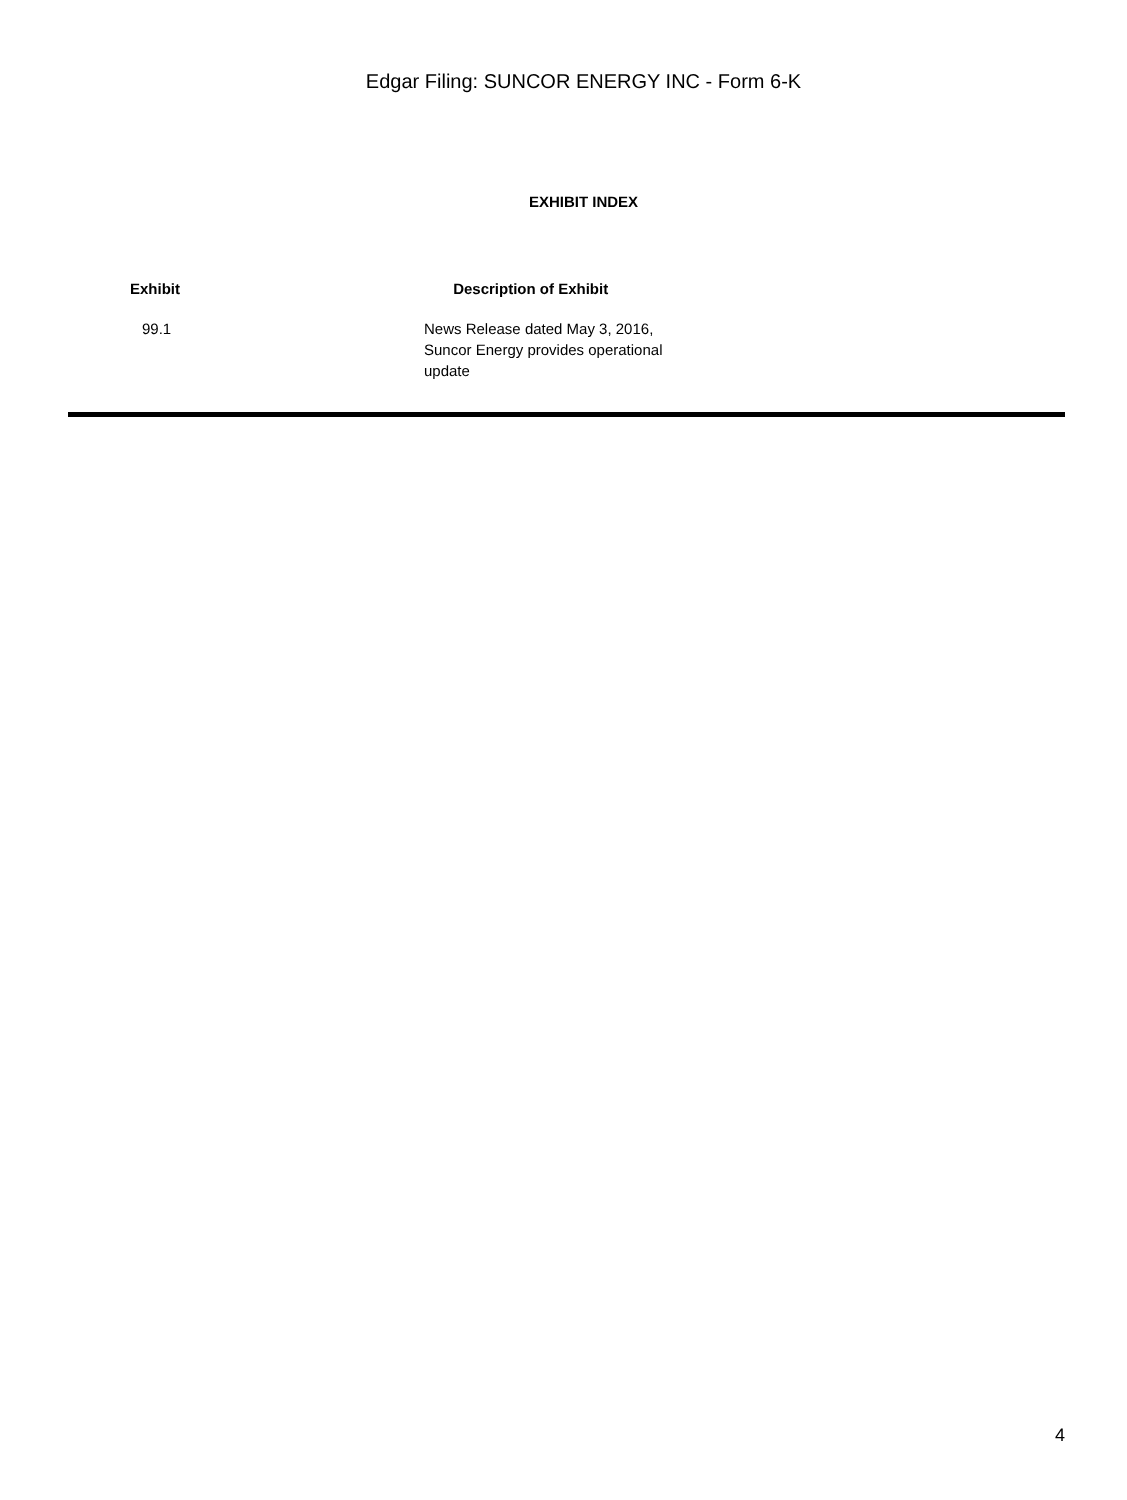Edgar Filing: SUNCOR ENERGY INC - Form 6-K
EXHIBIT INDEX
| Exhibit | Description of Exhibit |
| --- | --- |
| 99.1 | News Release dated May 3, 2016, Suncor Energy provides operational update |
4